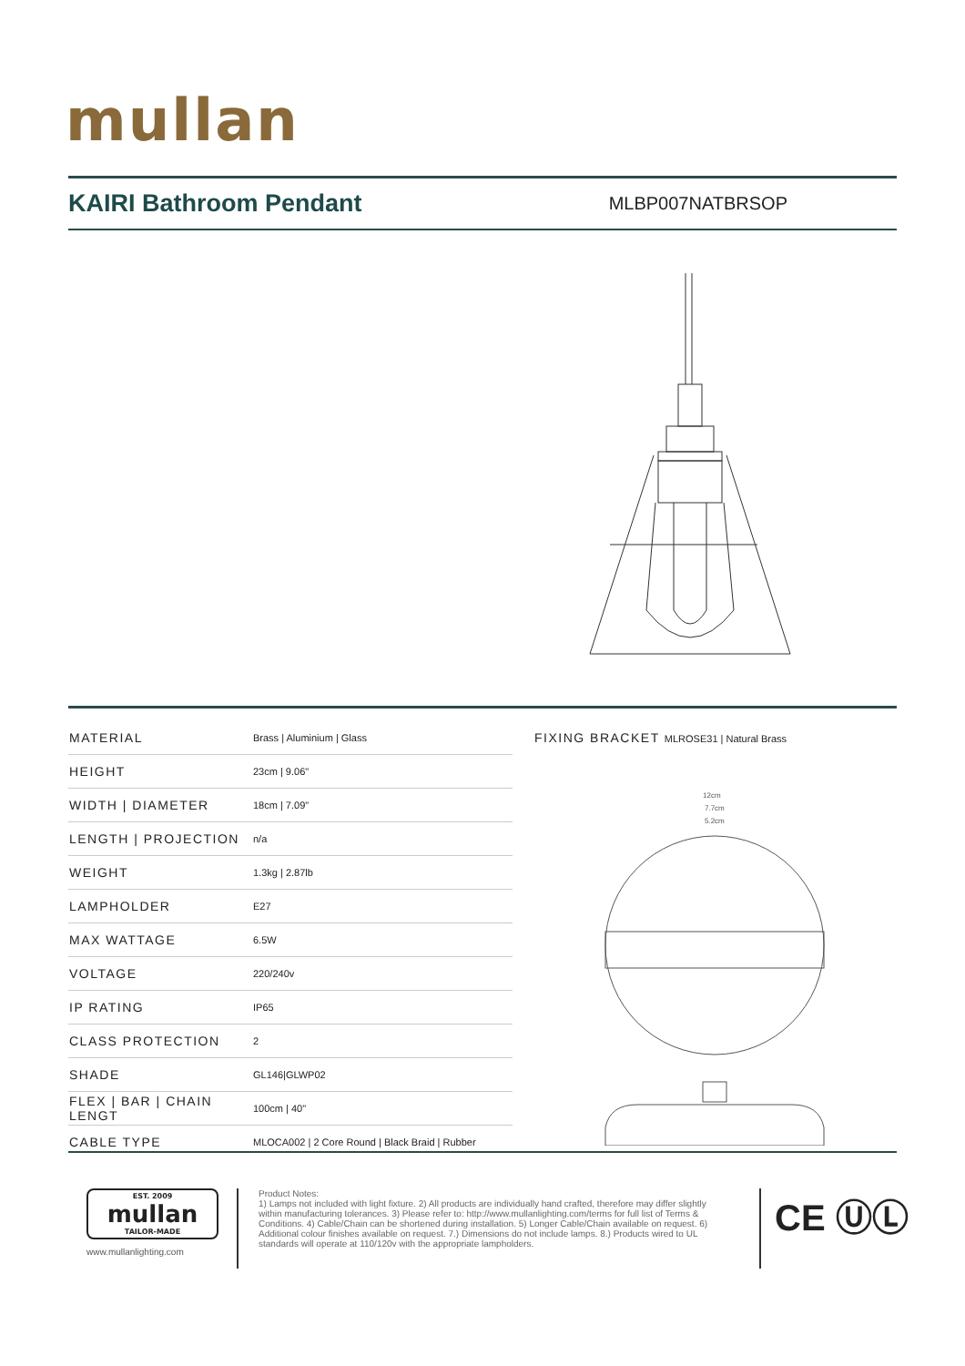mullan
KAIRI Bathroom Pendant
MLBP007NATBRSOP
| MATERIAL | Brass / Aluminium / Glass |
| HEIGHT | 23cm / 9.06" |
| WIDTH / DIAMETER | 18cm / 7.09" |
| LENGTH / PROJECTION | n/a |
| WEIGHT | 1.3kg / 2.87lb |
| LAMPHOLDER | E27 |
| MAX WATTAGE | 6.5W |
| VOLTAGE | 220/240v |
| IP RATING | IP65 |
| CLASS PROTECTION | 2 |
| SHADE | GL146/GLWP02 |
| FLEX / BAR / CHAIN LENGT | 100cm / 40" |
| CABLE TYPE | MLOCA002 / 2 Core Round / Black Braid / Rubber |
FIXING BRACKET MLROSE31 | Natural Brass
12cm
7.7cm
5.2cm
EST. 2009
mullan
TAILOR-MADE
www.mullanlighting.com
Product Notes:
1) Lamps not included with light fixture. 2) All products are individually hand crafted, therefore may differ slightly within manufacturing tolerances. 3) Please refer to: http://www.mullanlighting.com/terms for full list of Terms & Conditions. 4) Cable/Chain can be shortened during installation. 5) Longer Cable/Chain available on request. 6) Additional colour finishes available on request. 7.) Dimensions do not include lamps. 8.) Products wired to UL standards will operate at 110/120v with the appropriate lampholders.
CE ⓊⓁ